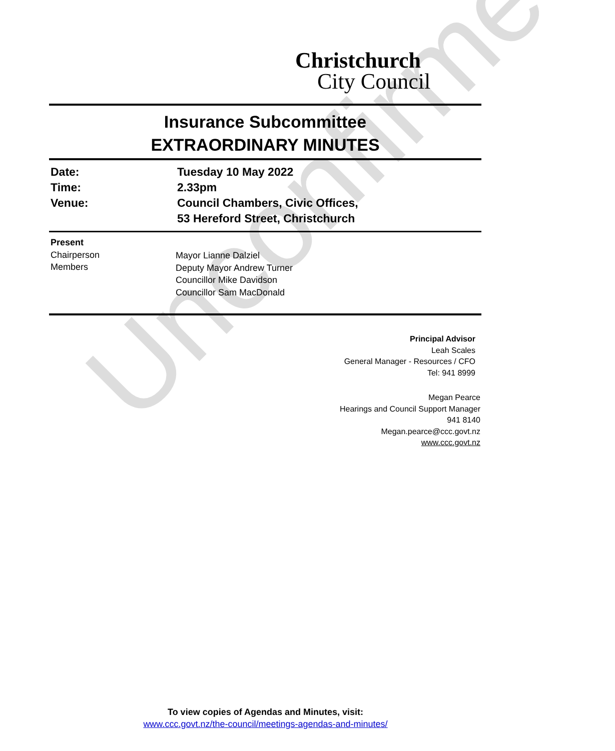Unconfirmed
Christchurch
City Council
Insurance Subcommittee
EXTRAORDINARY MINUTES
Date:
Time:
Venue:
Tuesday 10 May 2022
2.33pm
Council Chambers, Civic Offices,
53 Hereford Street, Christchurch
Present
Chairperson
Members
Mayor Lianne Dalziel
Deputy Mayor Andrew Turner
Councillor Mike Davidson
Councillor Sam MacDonald
Principal Advisor
Leah Scales
General Manager - Resources / CFO
Tel: 941 8999
Megan Pearce
Hearings and Council Support Manager
941 8140
Megan.pearce@ccc.govt.nz
www.ccc.govt.nz
To view copies of Agendas and Minutes, visit:
www.ccc.govt.nz/the-council/meetings-agendas-and-minutes/